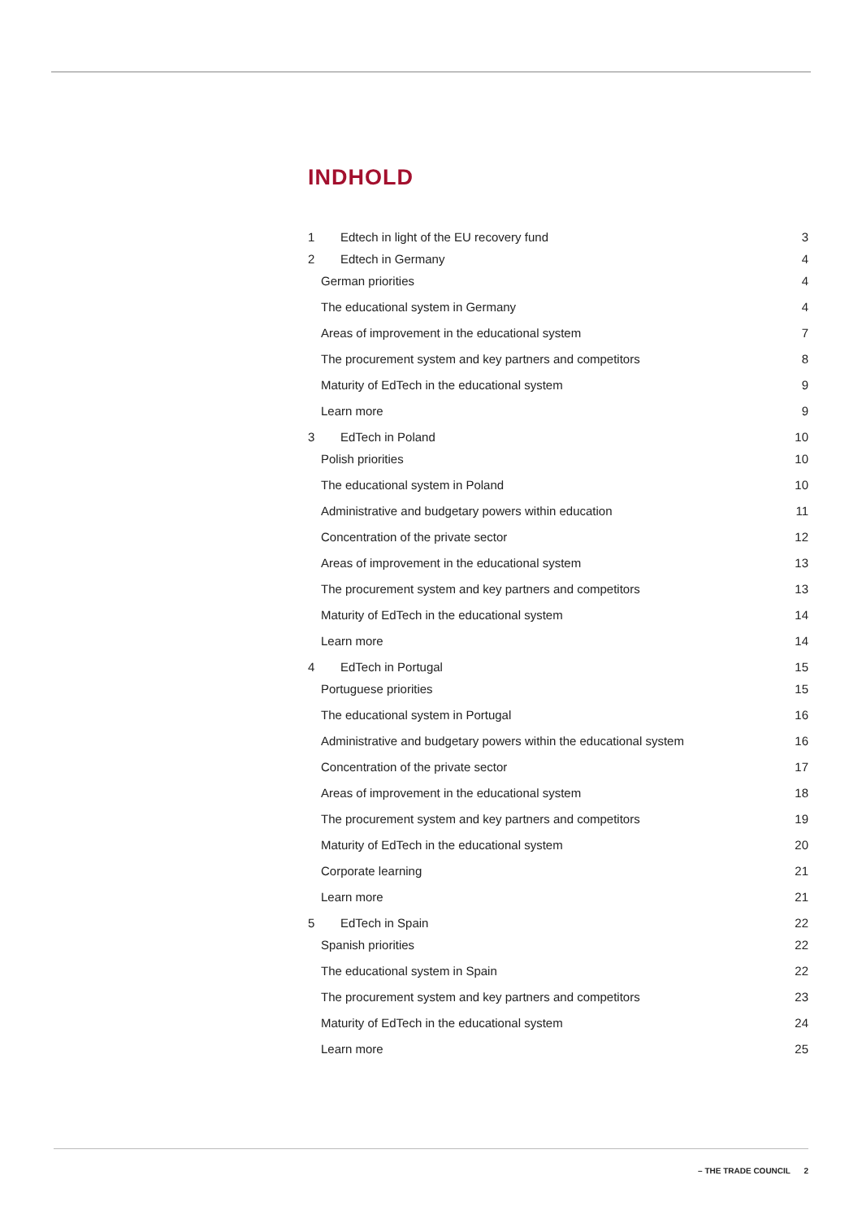INDHOLD
1 Edtech in light of the EU recovery fund 3
2 Edtech in Germany 4
German priorities 4
The educational system in Germany 4
Areas of improvement in the educational system 7
The procurement system and key partners and competitors 8
Maturity of EdTech in the educational system 9
Learn more 9
3 EdTech in Poland 10
Polish priorities 10
The educational system in Poland 10
Administrative and budgetary powers within education 11
Concentration of the private sector 12
Areas of improvement in the educational system 13
The procurement system and key partners and competitors 13
Maturity of EdTech in the educational system 14
Learn more 14
4 EdTech in Portugal 15
Portuguese priorities 15
The educational system in Portugal 16
Administrative and budgetary powers within the educational system 16
Concentration of the private sector 17
Areas of improvement in the educational system 18
The procurement system and key partners and competitors 19
Maturity of EdTech in the educational system 20
Corporate learning 21
Learn more 21
5 EdTech in Spain 22
Spanish priorities 22
The educational system in Spain 22
The procurement system and key partners and competitors 23
Maturity of EdTech in the educational system 24
Learn more 25
– THE TRADE COUNCIL 2